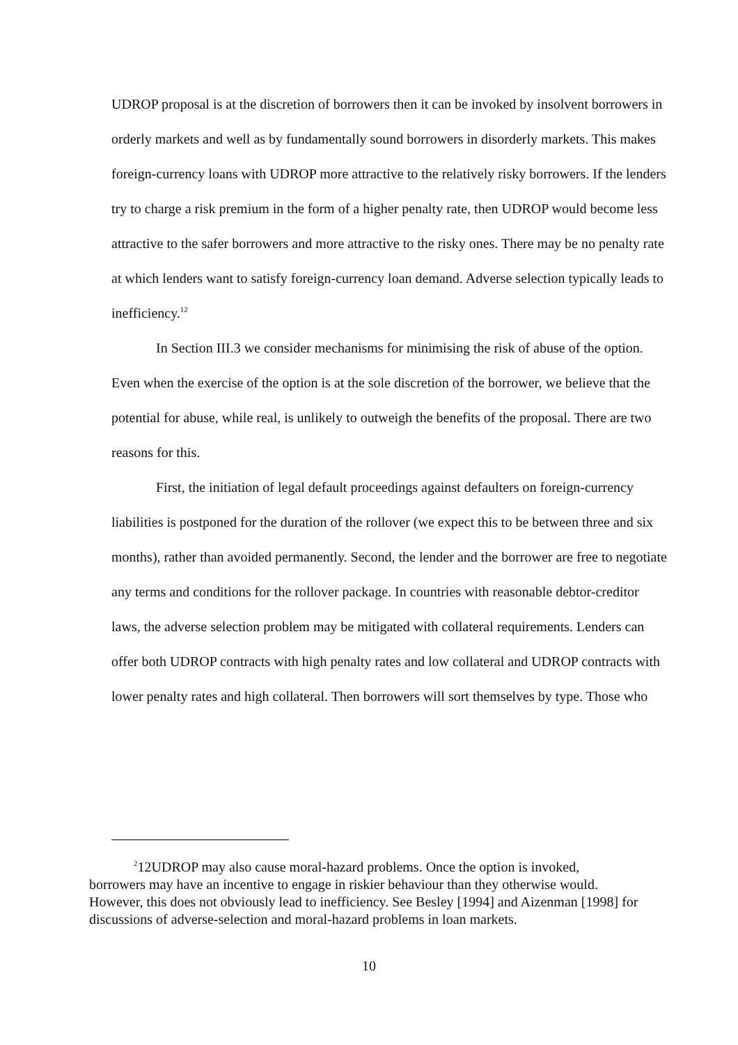UDROP proposal is at the discretion of borrowers then it can be invoked by insolvent borrowers in orderly markets and well as by fundamentally sound borrowers in disorderly markets. This makes foreign-currency loans with UDROP more attractive to the relatively risky borrowers. If the lenders try to charge a risk premium in the form of a higher penalty rate, then UDROP would become less attractive to the safer borrowers and more attractive to the risky ones. There may be no penalty rate at which lenders want to satisfy foreign-currency loan demand. Adverse selection typically leads to inefficiency.<sup>12</sup>
In Section III.3 we consider mechanisms for minimising the risk of abuse of the option. Even when the exercise of the option is at the sole discretion of the borrower, we believe that the potential for abuse, while real, is unlikely to outweigh the benefits of the proposal. There are two reasons for this.
First, the initiation of legal default proceedings against defaulters on foreign-currency liabilities is postponed for the duration of the rollover (we expect this to be between three and six months), rather than avoided permanently. Second, the lender and the borrower are free to negotiate any terms and conditions for the rollover package. In countries with reasonable debtor-creditor laws, the adverse selection problem may be mitigated with collateral requirements. Lenders can offer both UDROP contracts with high penalty rates and low collateral and UDROP contracts with lower penalty rates and high collateral. Then borrowers will sort themselves by type. Those who
<sup>2</sup> 12UDROP may also cause moral-hazard problems. Once the option is invoked, borrowers may have an incentive to engage in riskier behaviour than they otherwise would. However, this does not obviously lead to inefficiency. See Besley [1994] and Aizenman [1998] for discussions of adverse-selection and moral-hazard problems in loan markets.
10